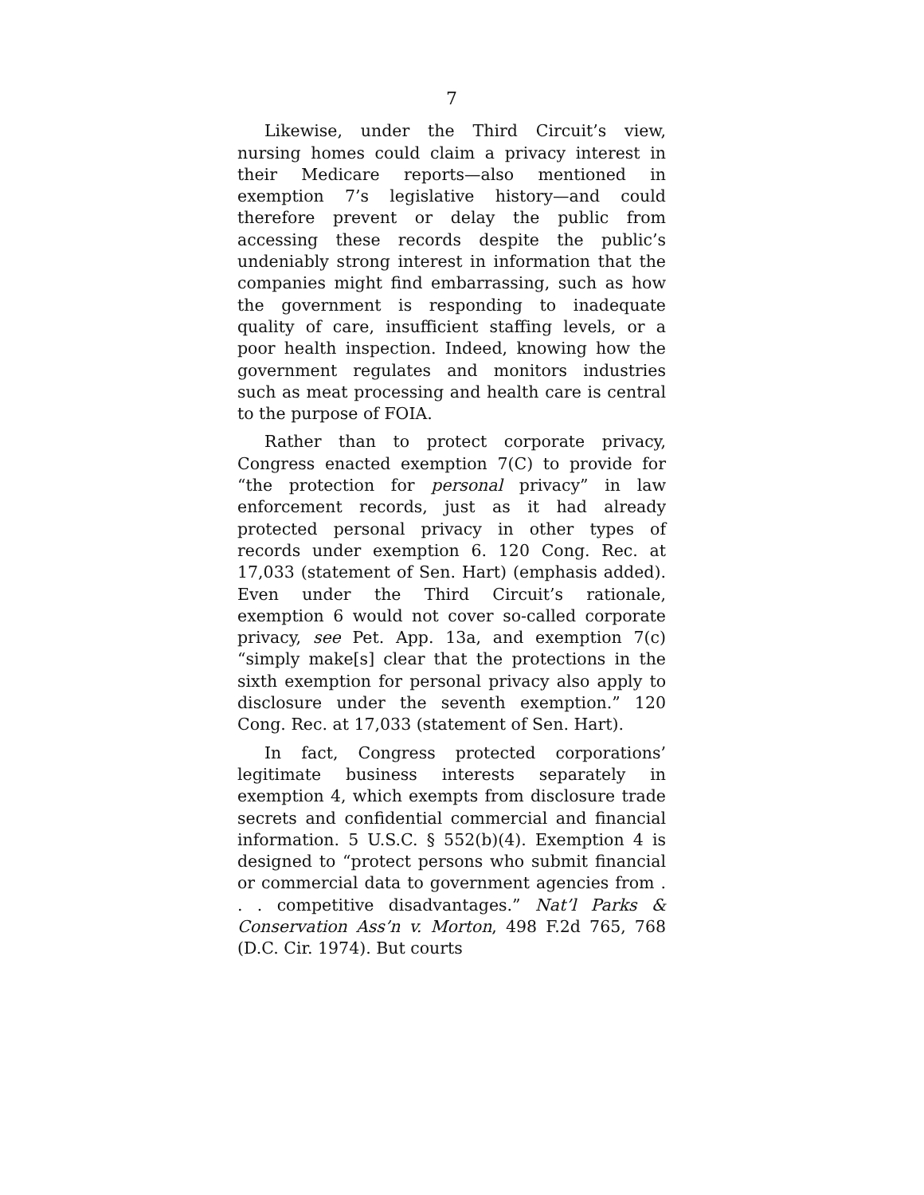7
Likewise, under the Third Circuit’s view, nursing homes could claim a privacy interest in their Medicare reports—also mentioned in exemption 7’s legislative history—and could therefore prevent or delay the public from accessing these records despite the public’s undeniably strong interest in information that the companies might find embarrassing, such as how the government is responding to inadequate quality of care, insufficient staffing levels, or a poor health inspection. Indeed, knowing how the government regulates and monitors industries such as meat processing and health care is central to the purpose of FOIA.
Rather than to protect corporate privacy, Congress enacted exemption 7(C) to provide for “the protection for personal privacy” in law enforcement records, just as it had already protected personal privacy in other types of records under exemption 6. 120 Cong. Rec. at 17,033 (statement of Sen. Hart) (emphasis added). Even under the Third Circuit’s rationale, exemption 6 would not cover so-called corporate privacy, see Pet. App. 13a, and exemption 7(c) “simply make[s] clear that the protections in the sixth exemption for personal privacy also apply to disclosure under the seventh exemption.” 120 Cong. Rec. at 17,033 (statement of Sen. Hart).
In fact, Congress protected corporations’ legitimate business interests separately in exemption 4, which exempts from disclosure trade secrets and confidential commercial and financial information. 5 U.S.C. § 552(b)(4). Exemption 4 is designed to “protect persons who submit financial or commercial data to government agencies from . . . competitive disadvantages.” Nat’l Parks & Conservation Ass’n v. Morton, 498 F.2d 765, 768 (D.C. Cir. 1974). But courts